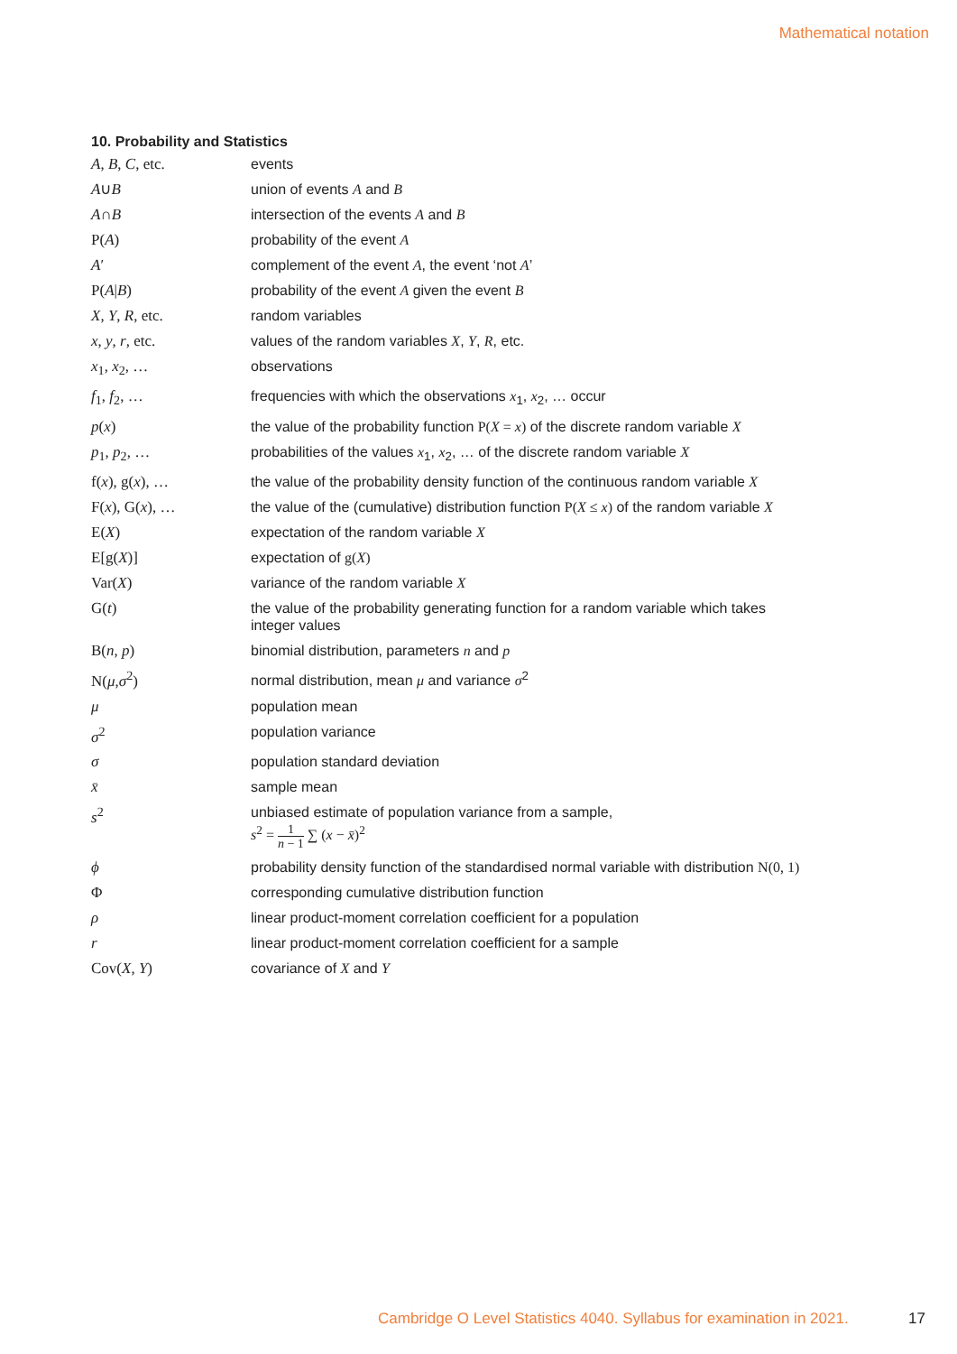Mathematical notation
10. Probability and Statistics
| A , B , C , etc. | events |
| A ∪ B | union of events A and B |
| A ∩ B | intersection of the events A and B |
| P( A ) | probability of the event A |
| A ′ | complement of the event A , the event ‘not A ’ |
| P( A / B ) | probability of the event A given the event B |
| X , Y , R , etc. | random variables |
| x , y , r , etc. | values of the random variables X , Y , R , etc. |
| x<sub>1</sub>, x<sub>2</sub>, … | observations |
| f<sub>1</sub>, f<sub>2</sub>, … | frequencies with which the observations x<sub>1</sub>, x<sub>2</sub>, … occur |
| p ( x ) | the value of the probability function P( X = x ) of the discrete random variable X |
| p<sub>1</sub>, p<sub>2</sub>, … | probabilities of the values x<sub>1</sub>, x<sub>2</sub>, … of the discrete random variable X |
| f( x ), g( x ), … | the value of the probability density function of the continuous random variable X |
| F( x ), G( x ), … | the value of the (cumulative) distribution function P( X ≤ x ) of the random variable X |
| E( X ) | expectation of the random variable X |
| E[g( X )] | expectation of g( X ) |
| Var( X ) | variance of the random variable X |
| G( t ) | the value of the probability generating function for a random variable which takes integer values |
| B( n , p ) | binomial distribution, parameters n and p |
| N( μ , σ<sup>2</sup>) | normal distribution, mean μ and variance σ<sup>2</sup> |
| μ | population mean |
| σ<sup>2</sup> | population variance |
| σ | population standard deviation |
| x̄ | sample mean |
| s<sup>2</sup> | unbiased estimate of population variance from a sample, s<sup>2</sup> = 1 n − 1 ∑ ( x − x̄ )<sup>2</sup> |
| ϕ | probability density function of the standardised normal variable with distribution N(0, 1) |
| Φ | corresponding cumulative distribution function |
| ρ | linear product-moment correlation coefficient for a population |
| r | linear product-moment correlation coefficient for a sample |
| Cov( X , Y ) | covariance of X and Y |
Cambridge O Level Statistics 4040. Syllabus for examination in 2021.
17